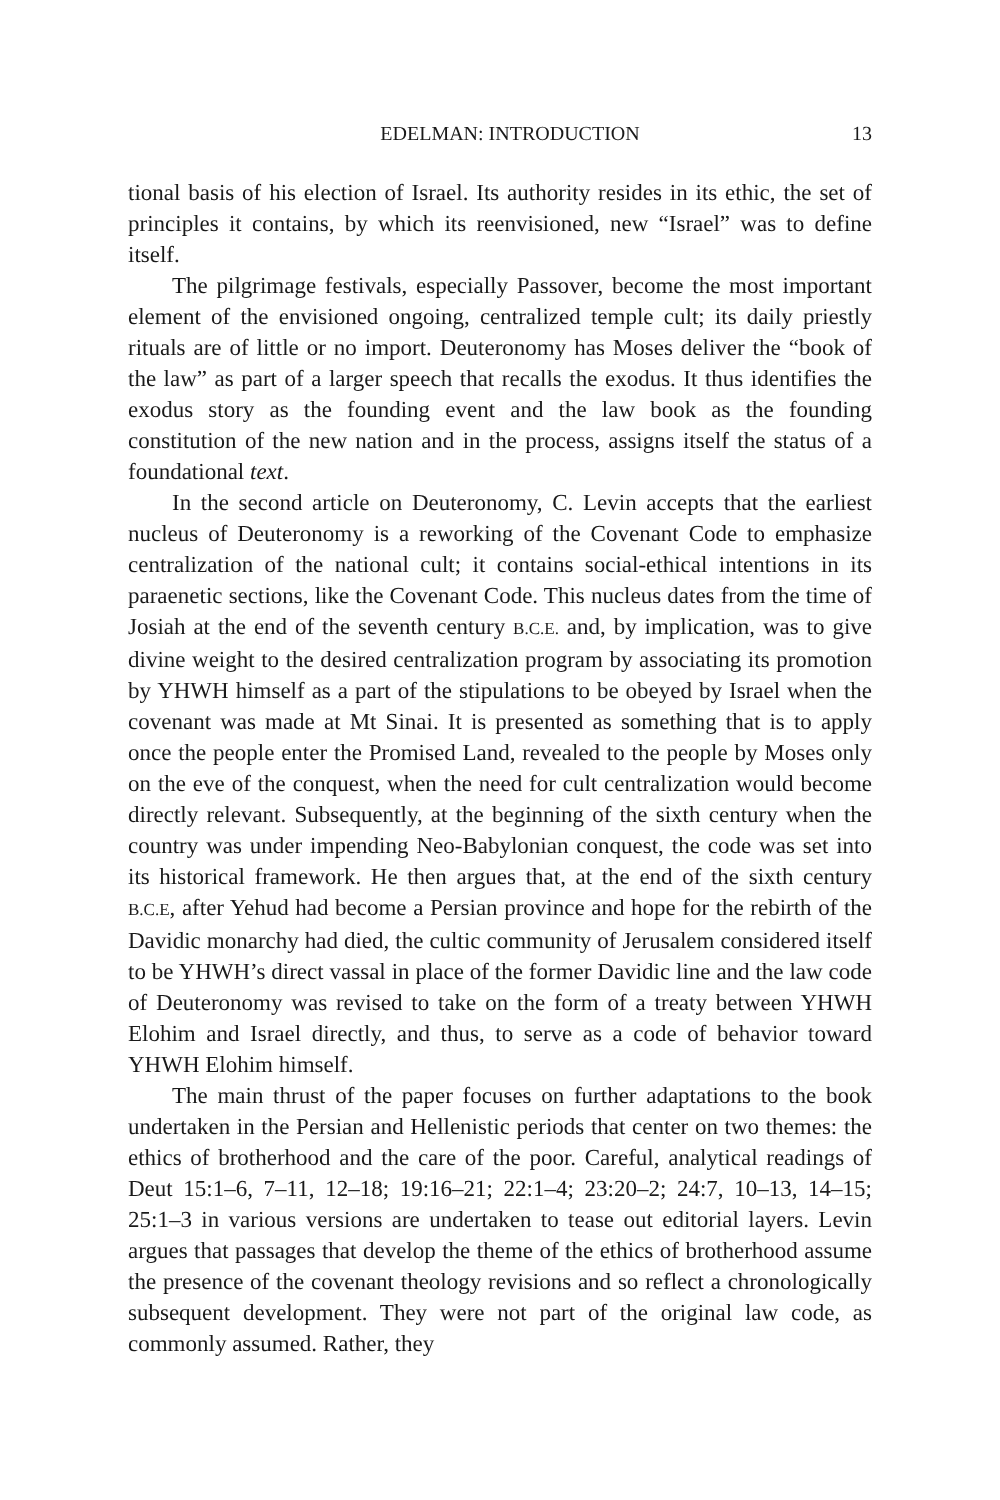EDELMAN: INTRODUCTION 13
tional basis of his election of Israel. Its authority resides in its ethic, the set of principles it contains, by which its reenvisioned, new “Israel” was to define itself.
The pilgrimage festivals, especially Passover, become the most important element of the envisioned ongoing, centralized temple cult; its daily priestly rituals are of little or no import. Deuteronomy has Moses deliver the “book of the law” as part of a larger speech that recalls the exodus. It thus identifies the exodus story as the founding event and the law book as the founding constitution of the new nation and in the process, assigns itself the status of a foundational text.
In the second article on Deuteronomy, C. Levin accepts that the earliest nucleus of Deuteronomy is a reworking of the Covenant Code to emphasize centralization of the national cult; it contains social-ethical intentions in its paraenetic sections, like the Covenant Code. This nucleus dates from the time of Josiah at the end of the seventh century B.C.E. and, by implication, was to give divine weight to the desired centralization program by associating its promotion by YHWH himself as a part of the stipulations to be obeyed by Israel when the covenant was made at Mt Sinai. It is presented as something that is to apply once the people enter the Promised Land, revealed to the people by Moses only on the eve of the conquest, when the need for cult centralization would become directly relevant. Subsequently, at the beginning of the sixth century when the country was under impending Neo-Babylonian conquest, the code was set into its historical framework. He then argues that, at the end of the sixth century B.C.E, after Yehud had become a Persian province and hope for the rebirth of the Davidic monarchy had died, the cultic community of Jerusalem considered itself to be YHWH’s direct vassal in place of the former Davidic line and the law code of Deuteronomy was revised to take on the form of a treaty between YHWH Elohim and Israel directly, and thus, to serve as a code of behavior toward YHWH Elohim himself.
The main thrust of the paper focuses on further adaptations to the book undertaken in the Persian and Hellenistic periods that center on two themes: the ethics of brotherhood and the care of the poor. Careful, analytical readings of Deut 15:1–6, 7–11, 12–18; 19:16–21; 22:1–4; 23:20–2; 24:7, 10–13, 14–15; 25:1–3 in various versions are undertaken to tease out editorial layers. Levin argues that passages that develop the theme of the ethics of brotherhood assume the presence of the covenant theology revisions and so reflect a chronologically subsequent development. They were not part of the original law code, as commonly assumed. Rather, they